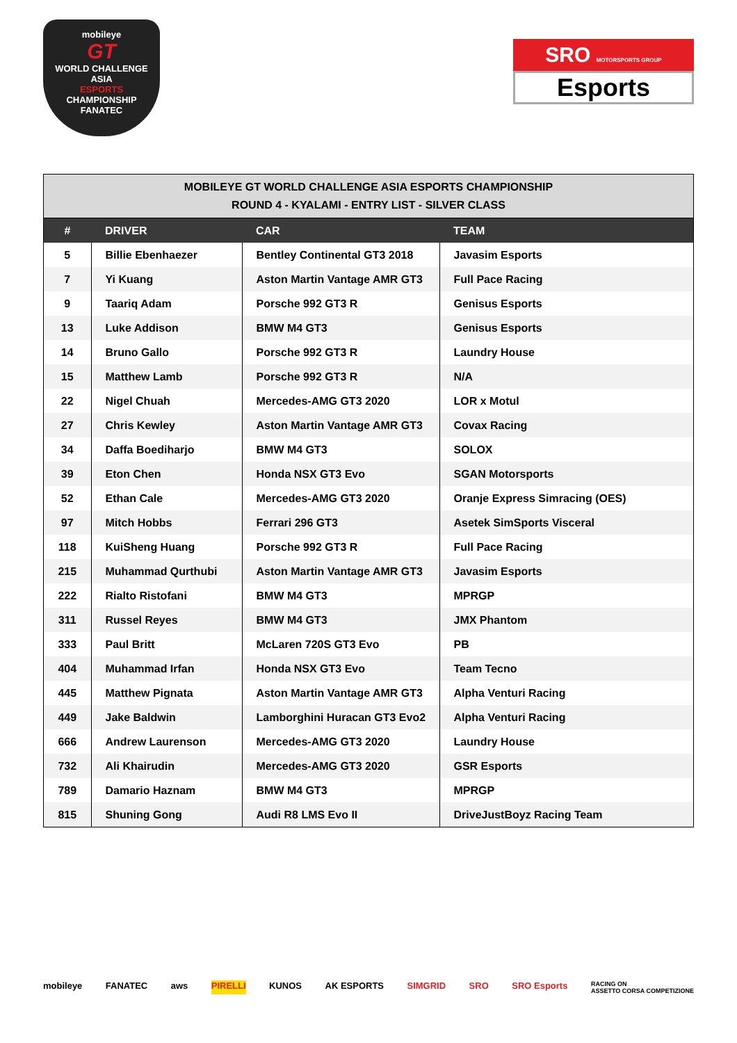mobileye
GT
WORLD CHALLENGE
ASIA
ESPORTS
CHAMPIONSHIP
FANATEC
SRO MOTORSPORTS GROUP
Esports
| MOBILEYE GT WORLD CHALLENGE ASIA ESPORTS CHAMPIONSHIP ROUND 4 - KYALAMI - ENTRY LIST - SILVER CLASS | | | |
| --- | --- | --- | --- |
| # | DRIVER | CAR | TEAM |
| 5 | Billie Ebenhaezer | Bentley Continental GT3 2018 | Javasim Esports |
| 7 | Yi Kuang | Aston Martin Vantage AMR GT3 | Full Pace Racing |
| 9 | Taariq Adam | Porsche 992 GT3 R | Genisus Esports |
| 13 | Luke Addison | BMW M4 GT3 | Genisus Esports |
| 14 | Bruno Gallo | Porsche 992 GT3 R | Laundry House |
| 15 | Matthew Lamb | Porsche 992 GT3 R | N/A |
| 22 | Nigel Chuah | Mercedes-AMG GT3 2020 | LOR x Motul |
| 27 | Chris Kewley | Aston Martin Vantage AMR GT3 | Covax Racing |
| 34 | Daffa Boediharjo | BMW M4 GT3 | SOLOX |
| 39 | Eton Chen | Honda NSX GT3 Evo | SGAN Motorsports |
| 52 | Ethan Cale | Mercedes-AMG GT3 2020 | Oranje Express Simracing (OES) |
| 97 | Mitch Hobbs | Ferrari 296 GT3 | Asetek SimSports Visceral |
| 118 | KuiSheng Huang | Porsche 992 GT3 R | Full Pace Racing |
| 215 | Muhammad Qurthubi | Aston Martin Vantage AMR GT3 | Javasim Esports |
| 222 | Rialto Ristofani | BMW M4 GT3 | MPRGP |
| 311 | Russel Reyes | BMW M4 GT3 | JMX Phantom |
| 333 | Paul Britt | McLaren 720S GT3 Evo | PB |
| 404 | Muhammad Irfan | Honda NSX GT3 Evo | Team Tecno |
| 445 | Matthew Pignata | Aston Martin Vantage AMR GT3 | Alpha Venturi Racing |
| 449 | Jake Baldwin | Lamborghini Huracan GT3 Evo2 | Alpha Venturi Racing |
| 666 | Andrew Laurenson | Mercedes-AMG GT3 2020 | Laundry House |
| 732 | Ali Khairudin | Mercedes-AMG GT3 2020 | GSR Esports |
| 789 | Damario Haznam | BMW M4 GT3 | MPRGP |
| 815 | Shuning Gong | Audi R8 LMS Evo II | DriveJustBoyz Racing Team |
mobileye FANATEC aws PIRELLI KUNOS AK ESPORTS SIMGRID SRO SRO Esports RACING ON
ASSETTO CORSA COMPETIZIONE